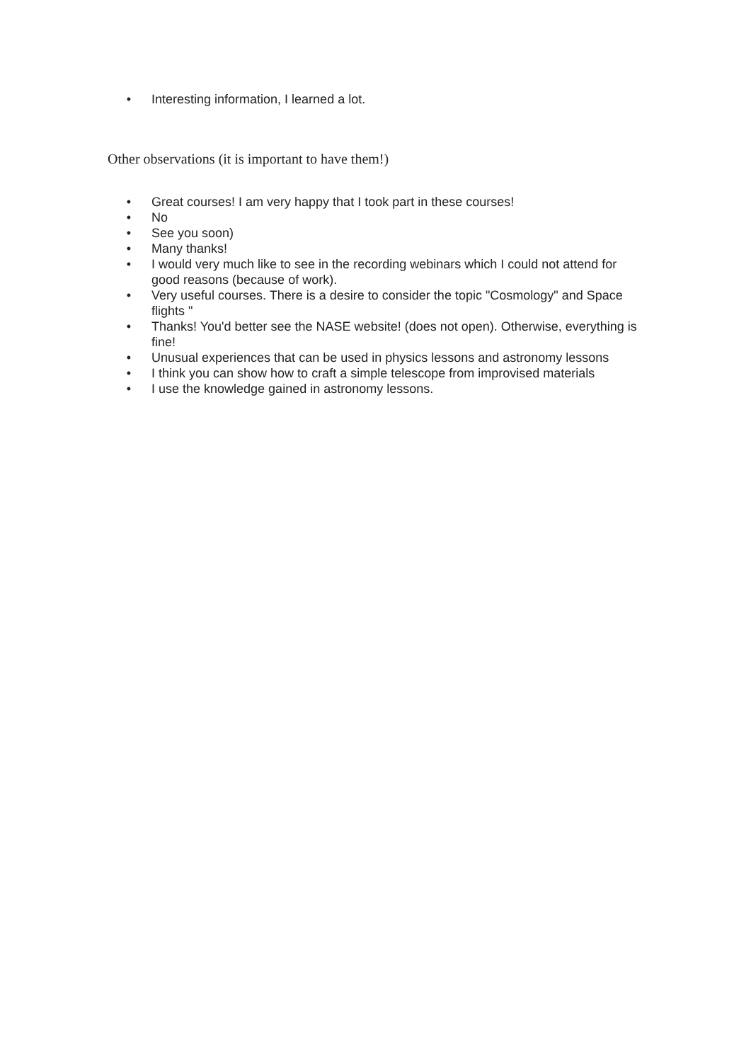• Interesting information, I learned a lot.
Other observations (it is important to have them!)
• Great courses! I am very happy that I took part in these courses!
• No
• See you soon)
• Many thanks!
• I would very much like to see in the recording webinars which I could not attend for good reasons (because of work).
• Very useful courses. There is a desire to consider the topic "Cosmology" and Space flights "
• Thanks! You'd better see the NASE website! (does not open). Otherwise, everything is fine!
• Unusual experiences that can be used in physics lessons and astronomy lessons
• I think you can show how to craft a simple telescope from improvised materials
• I use the knowledge gained in astronomy lessons.